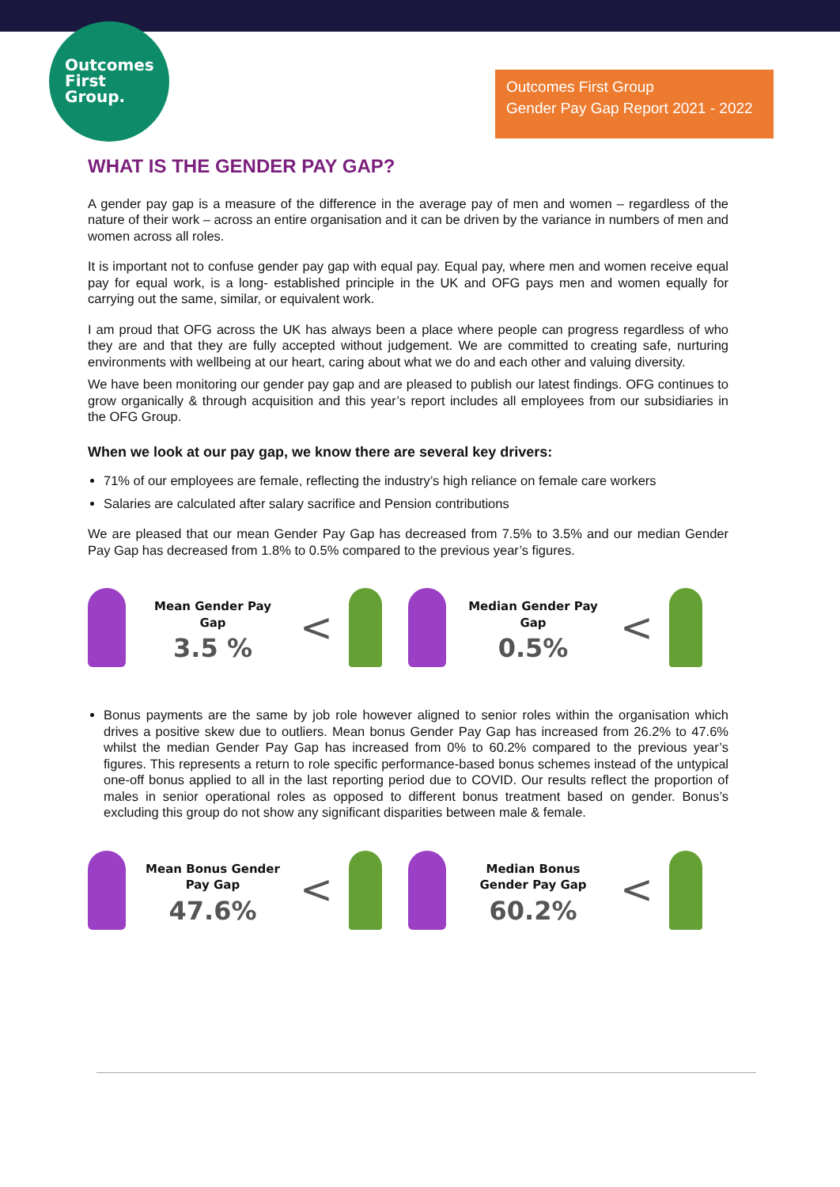Outcomes
First
Group.
Outcomes First Group
Gender Pay Gap Report 2021 - 2022
WHAT IS THE GENDER PAY GAP?
A gender pay gap is a measure of the difference in the average pay of men and women – regardless of the nature of their work – across an entire organisation and it can be driven by the variance in numbers of men and women across all roles.
It is important not to confuse gender pay gap with equal pay. Equal pay, where men and women receive equal pay for equal work, is a long- established principle in the UK and OFG pays men and women equally for carrying out the same, similar, or equivalent work.
I am proud that OFG across the UK has always been a place where people can progress regardless of who they are and that they are fully accepted without judgement. We are committed to creating safe, nurturing environments with wellbeing at our heart, caring about what we do and each other and valuing diversity.
We have been monitoring our gender pay gap and are pleased to publish our latest findings. OFG continues to grow organically & through acquisition and this year’s report includes all employees from our subsidiaries in the OFG Group.
When we look at our pay gap, we know there are several key drivers:
71% of our employees are female, reflecting the industry’s high reliance on female care workers
Salaries are calculated after salary sacrifice and Pension contributions
We are pleased that our mean Gender Pay Gap has decreased from 7.5% to 3.5% and our median Gender Pay Gap has decreased from 1.8% to 0.5% compared to the previous year’s figures.
Mean Gender Pay Gap
3.5 %
<
Median Gender Pay Gap
0.5%
<
Bonus payments are the same by job role however aligned to senior roles within the organisation which drives a positive skew due to outliers. Mean bonus Gender Pay Gap has increased from 26.2% to 47.6% whilst the median Gender Pay Gap has increased from 0% to 60.2% compared to the previous year’s figures. This represents a return to role specific performance-based bonus schemes instead of the untypical one-off bonus applied to all in the last reporting period due to COVID. Our results reflect the proportion of males in senior operational roles as opposed to different bonus treatment based on gender. Bonus’s excluding this group do not show any significant disparities between male & female.
Mean Bonus Gender Pay Gap
47.6%
<
Median Bonus Gender Pay Gap
60.2%
<